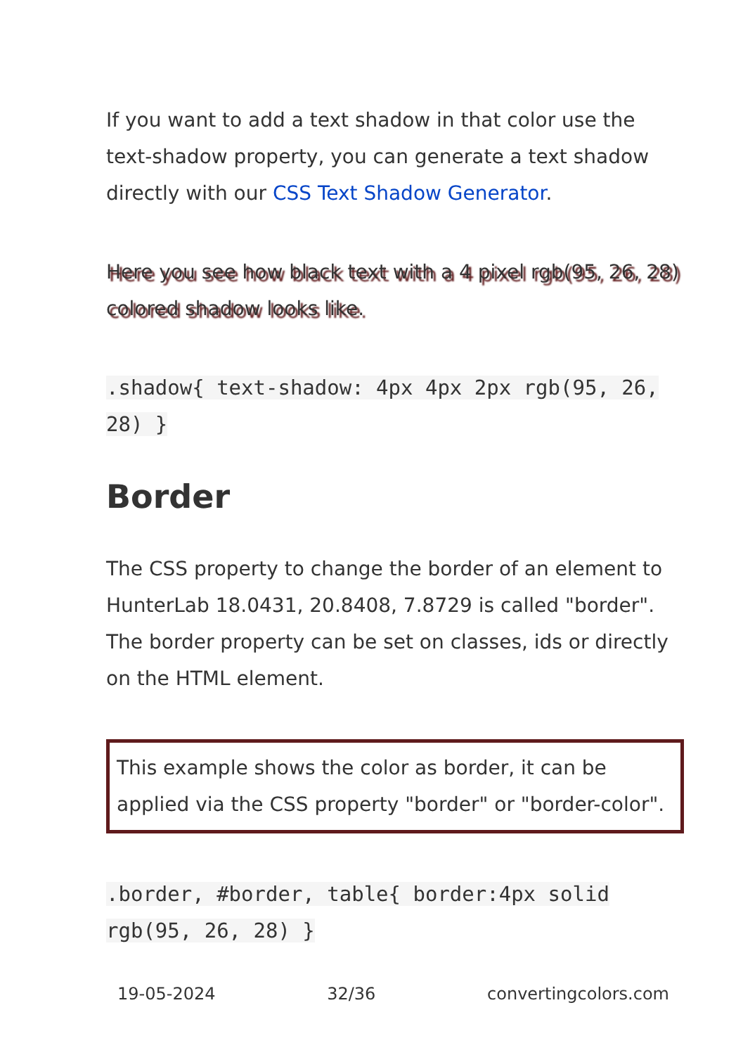If you want to add a text shadow in that color use the text-shadow property, you can generate a text shadow directly with our CSS Text Shadow Generator.
Here you see how black text with a 4 pixel rgb(95, 26, 28) colored shadow looks like.
.shadow{ text-shadow: 4px 4px 2px rgb(95, 26, 28) }
Border
The CSS property to change the border of an element to HunterLab 18.0431, 20.8408, 7.8729 is called "border". The border property can be set on classes, ids or directly on the HTML element.
This example shows the color as border, it can be applied via the CSS property "border" or "border-color".
.border, #border, table{ border:4px solid rgb(95, 26, 28) }
19-05-2024 32/36 convertingcolors.com